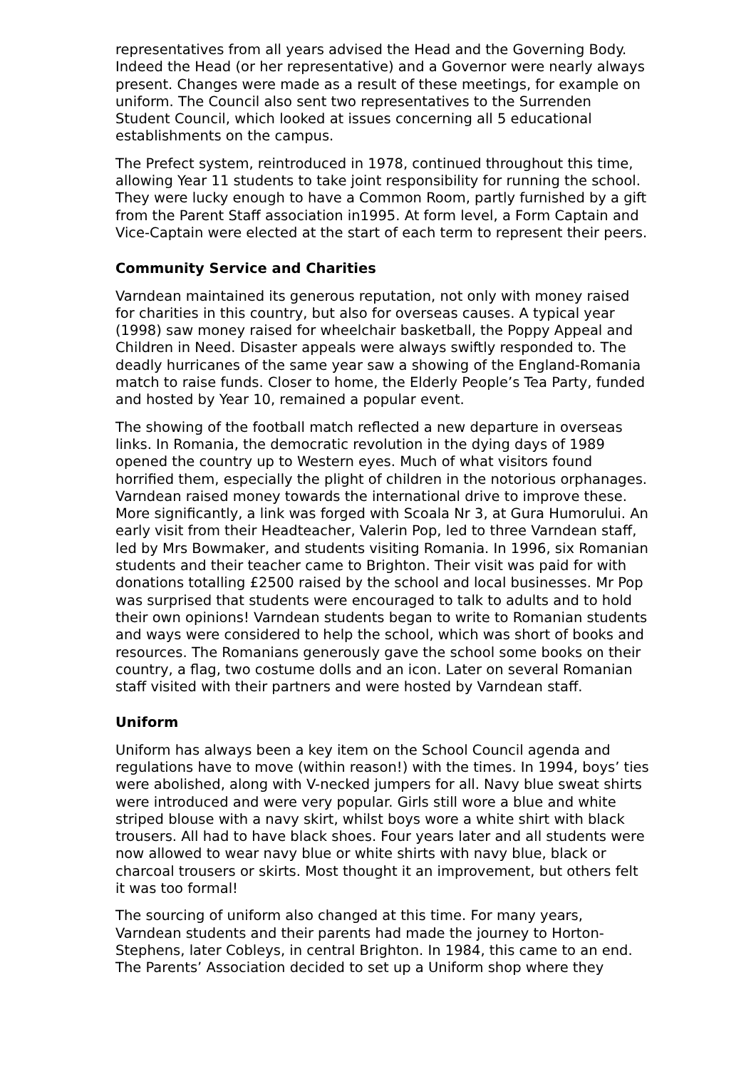representatives from all years advised the Head and the Governing Body. Indeed the Head (or her representative) and a Governor were nearly always present. Changes were made as a result of these meetings, for example on uniform. The Council also sent two representatives to the Surrenden Student Council, which looked at issues concerning all 5 educational establishments on the campus.
The Prefect system, reintroduced in 1978, continued throughout this time, allowing Year 11 students to take joint responsibility for running the school. They were lucky enough to have a Common Room, partly furnished by a gift from the Parent Staff association in1995. At form level, a Form Captain and Vice-Captain were elected at the start of each term to represent their peers.
Community Service and Charities
Varndean maintained its generous reputation, not only with money raised for charities in this country, but also for overseas causes. A typical year (1998) saw money raised for wheelchair basketball, the Poppy Appeal and Children in Need. Disaster appeals were always swiftly responded to. The deadly hurricanes of the same year saw a showing of the England-Romania match to raise funds. Closer to home, the Elderly People’s Tea Party, funded and hosted by Year 10, remained a popular event.
The showing of the football match reflected a new departure in overseas links. In Romania, the democratic revolution in the dying days of 1989 opened the country up to Western eyes. Much of what visitors found horrified them, especially the plight of children in the notorious orphanages. Varndean raised money towards the international drive to improve these. More significantly, a link was forged with Scoala Nr 3, at Gura Humorului. An early visit from their Headteacher, Valerin Pop, led to three Varndean staff, led by Mrs Bowmaker, and students visiting Romania. In 1996, six Romanian students and their teacher came to Brighton. Their visit was paid for with donations totalling £2500 raised by the school and local businesses. Mr Pop was surprised that students were encouraged to talk to adults and to hold their own opinions! Varndean students began to write to Romanian students and ways were considered to help the school, which was short of books and resources. The Romanians generously gave the school some books on their country, a flag, two costume dolls and an icon. Later on several Romanian staff visited with their partners and were hosted by Varndean staff.
Uniform
Uniform has always been a key item on the School Council agenda and regulations have to move (within reason!) with the times. In 1994, boys’ ties were abolished, along with V-necked jumpers for all. Navy blue sweat shirts were introduced and were very popular. Girls still wore a blue and white striped blouse with a navy skirt, whilst boys wore a white shirt with black trousers. All had to have black shoes. Four years later and all students were now allowed to wear navy blue or white shirts with navy blue, black or charcoal trousers or skirts. Most thought it an improvement, but others felt it was too formal!
The sourcing of uniform also changed at this time. For many years, Varndean students and their parents had made the journey to Horton-Stephens, later Cobleys, in central Brighton. In 1984, this came to an end. The Parents’ Association decided to set up a Uniform shop where they